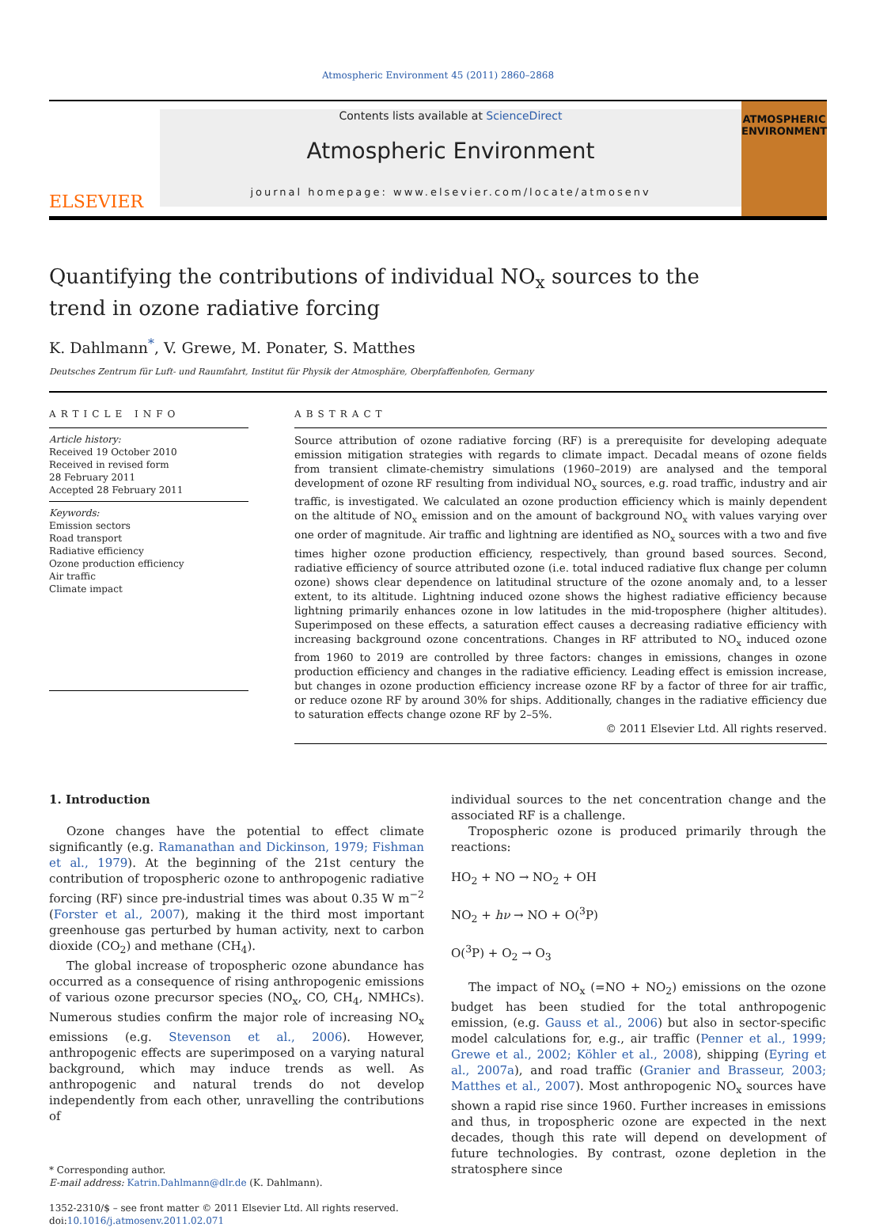Atmospheric Environment 45 (2011) 2860–2868
ELSEVIER
Contents lists available at ScienceDirect
Atmospheric Environment
journal homepage: www.elsevier.com/locate/atmosenv
ATMOSPHERIC
ENVIRONMENT
Quantifying the contributions of individual NO<sub>x</sub> sources to the trend in ozone radiative forcing
K. Dahlmann<sup>*</sup>, V. Grewe, M. Ponater, S. Matthes
Deutsches Zentrum für Luft- und Raumfahrt, Institut für Physik der Atmosphäre, Oberpfaffenhofen, Germany
ARTICLE INFO
Article history:
Received 19 October 2010
Received in revised form
28 February 2011
Accepted 28 February 2011
Keywords:
Emission sectors
Road transport
Radiative efficiency
Ozone production efficiency
Air traffic
Climate impact
ABSTRACT
Source attribution of ozone radiative forcing (RF) is a prerequisite for developing adequate emission mitigation strategies with regards to climate impact. Decadal means of ozone fields from transient climate-chemistry simulations (1960–2019) are analysed and the temporal development of ozone RF resulting from individual NO<sub>x</sub> sources, e.g. road traffic, industry and air traffic, is investigated. We calculated an ozone production efficiency which is mainly dependent on the altitude of NO<sub>x</sub> emission and on the amount of background NO<sub>x</sub> with values varying over one order of magnitude. Air traffic and lightning are identified as NO<sub>x</sub> sources with a two and five times higher ozone production efficiency, respectively, than ground based sources. Second, radiative efficiency of source attributed ozone (i.e. total induced radiative flux change per column ozone) shows clear dependence on latitudinal structure of the ozone anomaly and, to a lesser extent, to its altitude. Lightning induced ozone shows the highest radiative efficiency because lightning primarily enhances ozone in low latitudes in the mid-troposphere (higher altitudes). Superimposed on these effects, a saturation effect causes a decreasing radiative efficiency with increasing background ozone concentrations. Changes in RF attributed to NO<sub>x</sub> induced ozone from 1960 to 2019 are controlled by three factors: changes in emissions, changes in ozone production efficiency and changes in the radiative efficiency. Leading effect is emission increase, but changes in ozone production efficiency increase ozone RF by a factor of three for air traffic, or reduce ozone RF by around 30% for ships. Additionally, changes in the radiative efficiency due to saturation effects change ozone RF by 2–5%.
© 2011 Elsevier Ltd. All rights reserved.
1. Introduction
Ozone changes have the potential to effect climate significantly (e.g. Ramanathan and Dickinson, 1979; Fishman et al., 1979). At the beginning of the 21st century the contribution of tropospheric ozone to anthropogenic radiative forcing (RF) since pre-industrial times was about 0.35 W m<sup>−2</sup> (Forster et al., 2007), making it the third most important greenhouse gas perturbed by human activity, next to carbon dioxide (CO<sub>2</sub>) and methane (CH<sub>4</sub>).
The global increase of tropospheric ozone abundance has occurred as a consequence of rising anthropogenic emissions of various ozone precursor species (NO<sub>x</sub>, CO, CH<sub>4</sub>, NMHCs). Numerous studies confirm the major role of increasing NO<sub>x</sub> emissions (e.g. Stevenson et al., 2006). However, anthropogenic effects are superimposed on a varying natural background, which may induce trends as well. As anthropogenic and natural trends do not develop independently from each other, unravelling the contributions of
* Corresponding author.
E-mail address: Katrin.Dahlmann@dlr.de (K. Dahlmann).
1352-2310/$ – see front matter © 2011 Elsevier Ltd. All rights reserved.
doi:10.1016/j.atmosenv.2011.02.071
individual sources to the net concentration change and the associated RF is a challenge.
Tropospheric ozone is produced primarily through the reactions:
HO<sub>2</sub> + NO → NO<sub>2</sub> + OH
NO<sub>2</sub> + hν → NO + O(<sup>3</sup>P)
O(<sup>3</sup>P) + O<sub>2</sub> → O<sub>3</sub>
The impact of NO<sub>x</sub> (=NO + NO<sub>2</sub>) emissions on the ozone budget has been studied for the total anthropogenic emission, (e.g. Gauss et al., 2006) but also in sector-specific model calculations for, e.g., air traffic (Penner et al., 1999; Grewe et al., 2002; Köhler et al., 2008), shipping (Eyring et al., 2007a), and road traffic (Granier and Brasseur, 2003; Matthes et al., 2007). Most anthropogenic NO<sub>x</sub> sources have shown a rapid rise since 1960. Further increases in emissions and thus, in tropospheric ozone are expected in the next decades, though this rate will depend on development of future technologies. By contrast, ozone depletion in the stratosphere since